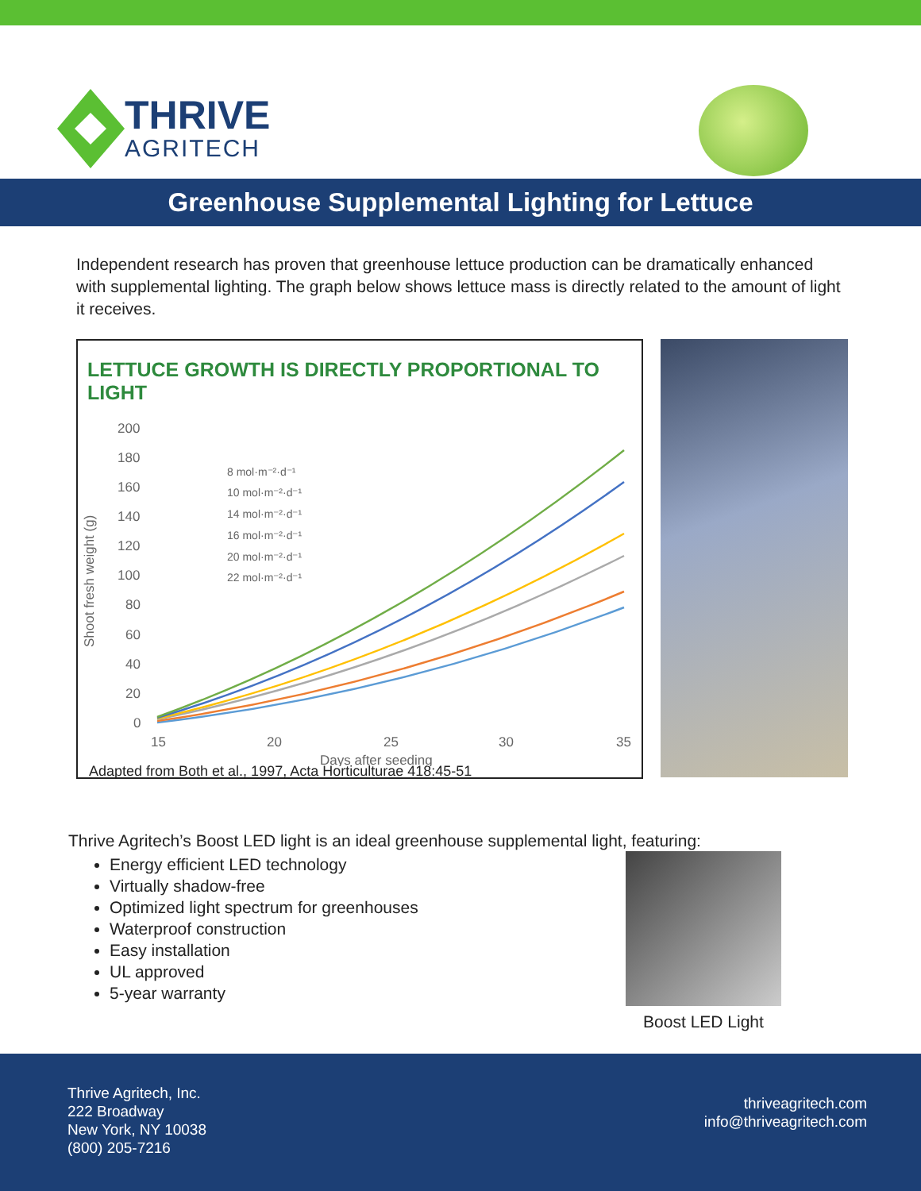THRIVE
AGRITECH
Greenhouse Supplemental Lighting for Lettuce
Independent research has proven that greenhouse lettuce production can be dramatically enhanced with supplemental lighting. The graph below shows lettuce mass is directly related to the amount of light it receives.
LETTUCE GROWTH IS DIRECTLY PROPORTIONAL TO LIGHT
Shoot fresh weight (g)
200
180
160
140
120
100
80
60
40
20
0
15
20
25
30
35
Days after seeding
8 mol·m⁻²·d⁻¹
10 mol·m⁻²·d⁻¹
14 mol·m⁻²·d⁻¹
16 mol·m⁻²·d⁻¹
20 mol·m⁻²·d⁻¹
22 mol·m⁻²·d⁻¹
Adapted from Both et al., 1997, Acta Horticulturae 418:45-51
Thrive Agritech’s Boost LED light is an ideal greenhouse supplemental light, featuring:
Energy efficient LED technology
Virtually shadow-free
Optimized light spectrum for greenhouses
Waterproof construction
Easy installation
UL approved
5-year warranty
Boost LED Light
Thrive Agritech, Inc.
222 Broadway
New York, NY 10038
(800) 205-7216
thriveagritech.com
info@thriveagritech.com